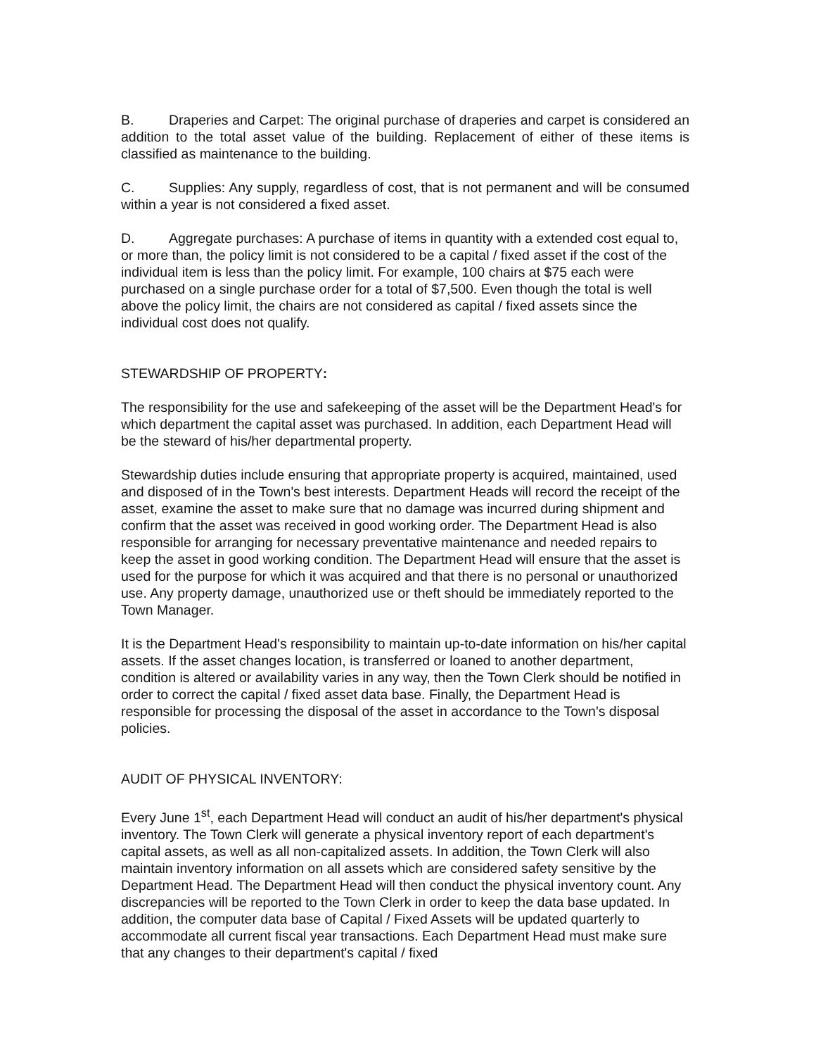B. Draperies and Carpet: The original purchase of draperies and carpet is considered an addition to the total asset value of the building. Replacement of either of these items is classified as maintenance to the building.
C. Supplies: Any supply, regardless of cost, that is not permanent and will be consumed within a year is not considered a fixed asset.
D. Aggregate purchases: A purchase of items in quantity with a extended cost equal to, or more than, the policy limit is not considered to be a capital / fixed asset if the cost of the individual item is less than the policy limit. For example, 100 chairs at $75 each were purchased on a single purchase order for a total of $7,500. Even though the total is well above the policy limit, the chairs are not considered as capital / fixed assets since the individual cost does not qualify.
STEWARDSHIP OF PROPERTY:
The responsibility for the use and safekeeping of the asset will be the Department Head's for which department the capital asset was purchased. In addition, each Department Head will be the steward of his/her departmental property.
Stewardship duties include ensuring that appropriate property is acquired, maintained, used and disposed of in the Town's best interests. Department Heads will record the receipt of the asset, examine the asset to make sure that no damage was incurred during shipment and confirm that the asset was received in good working order. The Department Head is also responsible for arranging for necessary preventative maintenance and needed repairs to keep the asset in good working condition. The Department Head will ensure that the asset is used for the purpose for which it was acquired and that there is no personal or unauthorized use. Any property damage, unauthorized use or theft should be immediately reported to the Town Manager.
It is the Department Head's responsibility to maintain up-to-date information on his/her capital assets. If the asset changes location, is transferred or loaned to another department, condition is altered or availability varies in any way, then the Town Clerk should be notified in order to correct the capital / fixed asset data base. Finally, the Department Head is responsible for processing the disposal of the asset in accordance to the Town's disposal policies.
AUDIT OF PHYSICAL INVENTORY:
Every June 1<sup>st</sup>, each Department Head will conduct an audit of his/her department's physical inventory. The Town Clerk will generate a physical inventory report of each department's capital assets, as well as all non-capitalized assets. In addition, the Town Clerk will also maintain inventory information on all assets which are considered safety sensitive by the Department Head. The Department Head will then conduct the physical inventory count. Any discrepancies will be reported to the Town Clerk in order to keep the data base updated. In addition, the computer data base of Capital / Fixed Assets will be updated quarterly to accommodate all current fiscal year transactions. Each Department Head must make sure that any changes to their department's capital / fixed